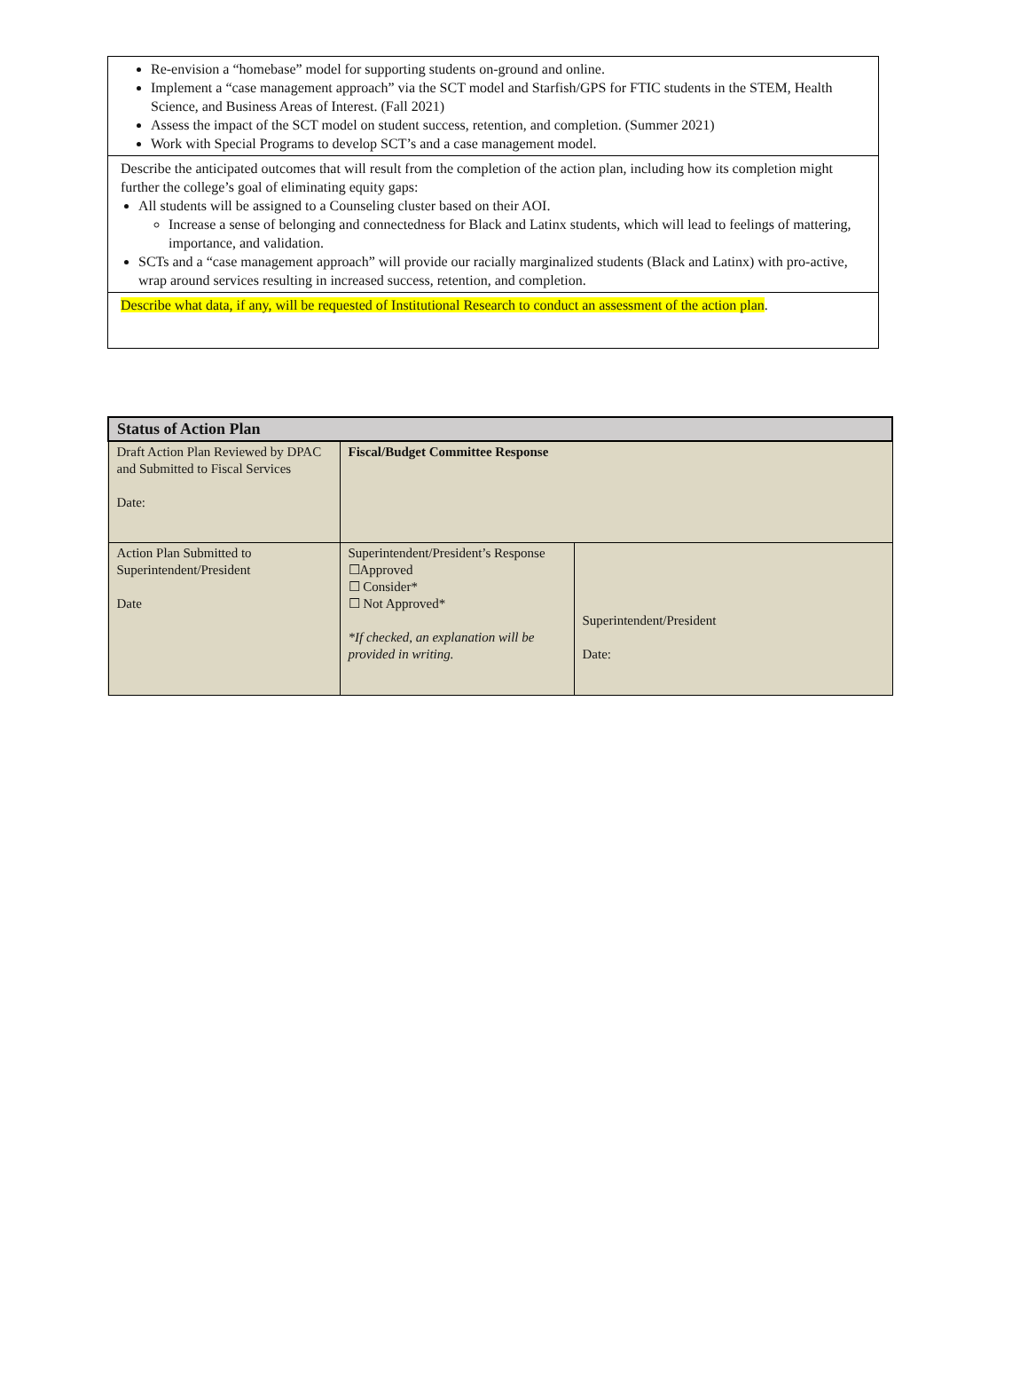| Re-envision a “homebase” model for supporting students on-ground and online. Implement a “case management approach” via the SCT model and Starfish/GPS for FTIC students in the STEM, Health Science, and Business Areas of Interest. (Fall 2021) Assess the impact of the SCT model on student success, retention, and completion. (Summer 2021) Work with Special Programs to develop SCT’s and a case management model. |
| Describe the anticipated outcomes that will result from the completion of the action plan, including how its completion might further the college’s goal of eliminating equity gaps: All students will be assigned to a Counseling cluster based on their AOI. Increase a sense of belonging and connectedness for Black and Latinx students, which will lead to feelings of mattering, importance, and validation. SCTs and a “case management approach” will provide our racially marginalized students (Black and Latinx) with pro-active, wrap around services resulting in increased success, retention, and completion. |
| Describe what data, if any, will be requested of Institutional Research to conduct an assessment of the action plan . |
| Status of Action Plan | | |
| --- | --- | --- |
| Draft Action Plan Reviewed by DPAC and Submitted to Fiscal Services Date: | Fiscal/Budget Committee Response | |
| Action Plan Submitted to Superintendent/President Date | Superintendent/President’s Response ☐Approved ☐ Consider* ☐ Not Approved* *If checked, an explanation will be provided in writing. | Superintendent/President Date: |